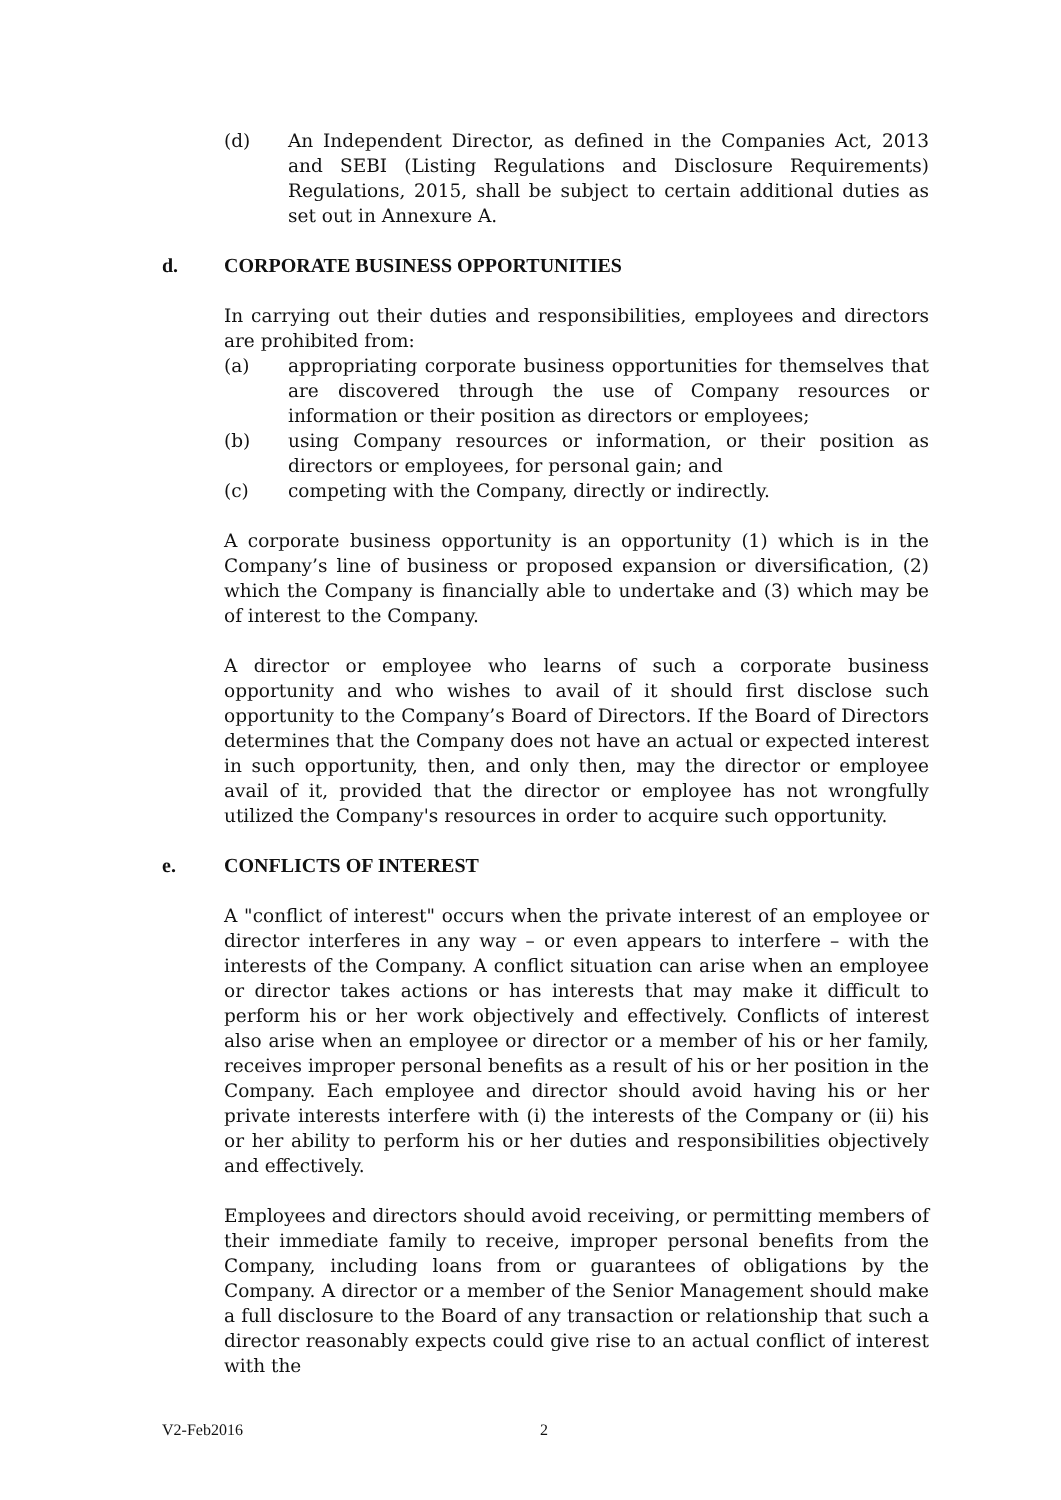(d) An Independent Director, as defined in the Companies Act, 2013 and SEBI (Listing Regulations and Disclosure Requirements) Regulations, 2015, shall be subject to certain additional duties as set out in Annexure A.
d. CORPORATE BUSINESS OPPORTUNITIES
In carrying out their duties and responsibilities, employees and directors are prohibited from:
(a) appropriating corporate business opportunities for themselves that are discovered through the use of Company resources or information or their position as directors or employees;
(b) using Company resources or information, or their position as directors or employees, for personal gain; and
(c) competing with the Company, directly or indirectly.
A corporate business opportunity is an opportunity (1) which is in the Company’s line of business or proposed expansion or diversification, (2) which the Company is financially able to undertake and (3) which may be of interest to the Company.
A director or employee who learns of such a corporate business opportunity and who wishes to avail of it should first disclose such opportunity to the Company’s Board of Directors. If the Board of Directors determines that the Company does not have an actual or expected interest in such opportunity, then, and only then, may the director or employee avail of it, provided that the director or employee has not wrongfully utilized the Company's resources in order to acquire such opportunity.
e. CONFLICTS OF INTEREST
A "conflict of interest" occurs when the private interest of an employee or director interferes in any way – or even appears to interfere – with the interests of the Company. A conflict situation can arise when an employee or director takes actions or has interests that may make it difficult to perform his or her work objectively and effectively. Conflicts of interest also arise when an employee or director or a member of his or her family, receives improper personal benefits as a result of his or her position in the Company. Each employee and director should avoid having his or her private interests interfere with (i) the interests of the Company or (ii) his or her ability to perform his or her duties and responsibilities objectively and effectively.
Employees and directors should avoid receiving, or permitting members of their immediate family to receive, improper personal benefits from the Company, including loans from or guarantees of obligations by the Company. A director or a member of the Senior Management should make a full disclosure to the Board of any transaction or relationship that such a director reasonably expects could give rise to an actual conflict of interest with the
V2-Feb2016 2